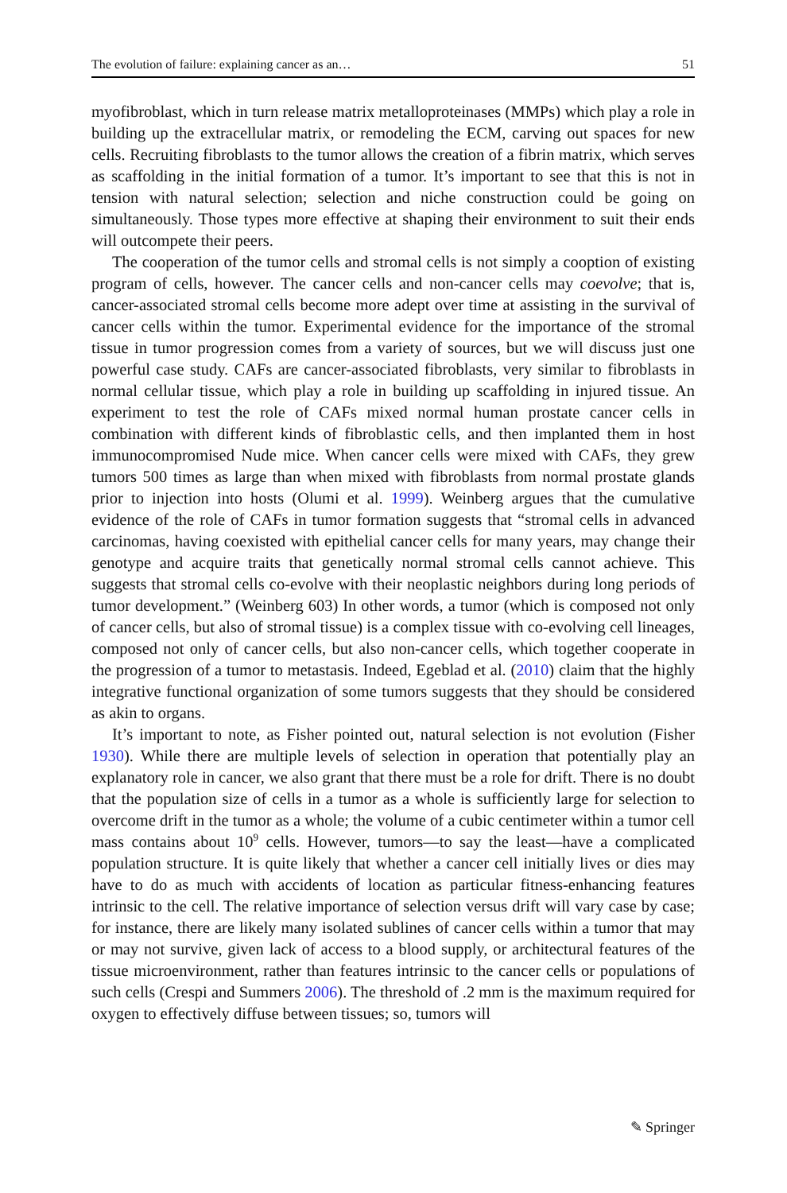The evolution of failure: explaining cancer as an… 51
myofibroblast, which in turn release matrix metalloproteinases (MMPs) which play a role in building up the extracellular matrix, or remodeling the ECM, carving out spaces for new cells. Recruiting fibroblasts to the tumor allows the creation of a fibrin matrix, which serves as scaffolding in the initial formation of a tumor. It’s important to see that this is not in tension with natural selection; selection and niche construction could be going on simultaneously. Those types more effective at shaping their environment to suit their ends will outcompete their peers.
The cooperation of the tumor cells and stromal cells is not simply a cooption of existing program of cells, however. The cancer cells and non-cancer cells may coevolve; that is, cancer-associated stromal cells become more adept over time at assisting in the survival of cancer cells within the tumor. Experimental evidence for the importance of the stromal tissue in tumor progression comes from a variety of sources, but we will discuss just one powerful case study. CAFs are cancer-associated fibroblasts, very similar to fibroblasts in normal cellular tissue, which play a role in building up scaffolding in injured tissue. An experiment to test the role of CAFs mixed normal human prostate cancer cells in combination with different kinds of fibroblastic cells, and then implanted them in host immunocompromised Nude mice. When cancer cells were mixed with CAFs, they grew tumors 500 times as large than when mixed with fibroblasts from normal prostate glands prior to injection into hosts (Olumi et al. 1999). Weinberg argues that the cumulative evidence of the role of CAFs in tumor formation suggests that “stromal cells in advanced carcinomas, having coexisted with epithelial cancer cells for many years, may change their genotype and acquire traits that genetically normal stromal cells cannot achieve. This suggests that stromal cells co-evolve with their neoplastic neighbors during long periods of tumor development.” (Weinberg 603) In other words, a tumor (which is composed not only of cancer cells, but also of stromal tissue) is a complex tissue with co-evolving cell lineages, composed not only of cancer cells, but also non-cancer cells, which together cooperate in the progression of a tumor to metastasis. Indeed, Egeblad et al. (2010) claim that the highly integrative functional organization of some tumors suggests that they should be considered as akin to organs.
It’s important to note, as Fisher pointed out, natural selection is not evolution (Fisher 1930). While there are multiple levels of selection in operation that potentially play an explanatory role in cancer, we also grant that there must be a role for drift. There is no doubt that the population size of cells in a tumor as a whole is sufficiently large for selection to overcome drift in the tumor as a whole; the volume of a cubic centimeter within a tumor cell mass contains about 10<sup>9</sup> cells. However, tumors—to say the least—have a complicated population structure. It is quite likely that whether a cancer cell initially lives or dies may have to do as much with accidents of location as particular fitness-enhancing features intrinsic to the cell. The relative importance of selection versus drift will vary case by case; for instance, there are likely many isolated sublines of cancer cells within a tumor that may or may not survive, given lack of access to a blood supply, or architectural features of the tissue microenvironment, rather than features intrinsic to the cancer cells or populations of such cells (Crespi and Summers 2006). The threshold of .2 mm is the maximum required for oxygen to effectively diffuse between tissues; so, tumors will
✎ Springer